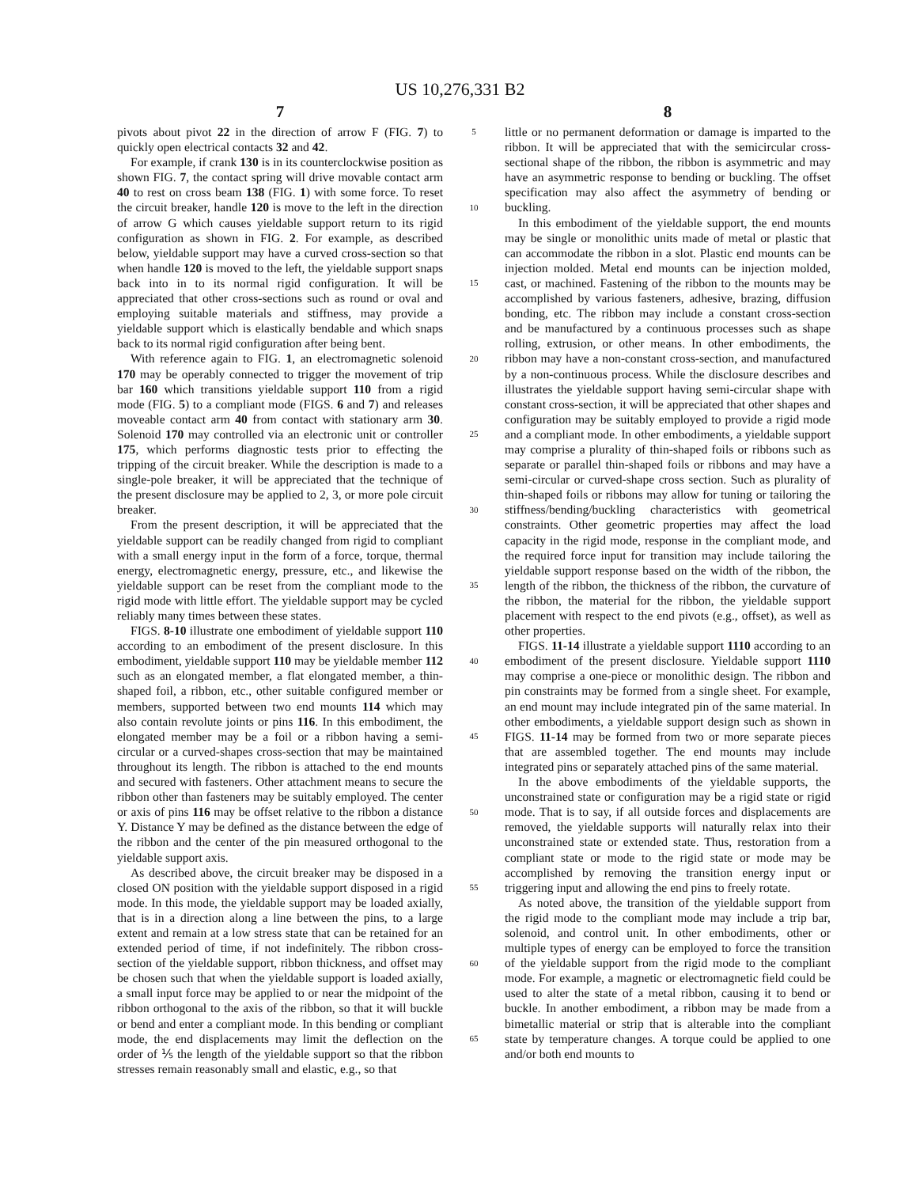US 10,276,331 B2
7
pivots about pivot 22 in the direction of arrow F (FIG. 7) to quickly open electrical contacts 32 and 42.
For example, if crank 130 is in its counterclockwise position as shown FIG. 7, the contact spring will drive movable contact arm 40 to rest on cross beam 138 (FIG. 1) with some force. To reset the circuit breaker, handle 120 is move to the left in the direction of arrow G which causes yieldable support return to its rigid configuration as shown in FIG. 2. For example, as described below, yieldable support may have a curved cross-section so that when handle 120 is moved to the left, the yieldable support snaps back into in to its normal rigid configuration. It will be appreciated that other cross-sections such as round or oval and employing suitable materials and stiffness, may provide a yieldable support which is elastically bendable and which snaps back to its normal rigid configuration after being bent.
With reference again to FIG. 1, an electromagnetic solenoid 170 may be operably connected to trigger the movement of trip bar 160 which transitions yieldable support 110 from a rigid mode (FIG. 5) to a compliant mode (FIGS. 6 and 7) and releases moveable contact arm 40 from contact with stationary arm 30. Solenoid 170 may controlled via an electronic unit or controller 175, which performs diagnostic tests prior to effecting the tripping of the circuit breaker. While the description is made to a single-pole breaker, it will be appreciated that the technique of the present disclosure may be applied to 2, 3, or more pole circuit breaker.
From the present description, it will be appreciated that the yieldable support can be readily changed from rigid to compliant with a small energy input in the form of a force, torque, thermal energy, electromagnetic energy, pressure, etc., and likewise the yieldable support can be reset from the compliant mode to the rigid mode with little effort. The yieldable support may be cycled reliably many times between these states.
FIGS. 8-10 illustrate one embodiment of yieldable support 110 according to an embodiment of the present disclosure. In this embodiment, yieldable support 110 may be yieldable member 112 such as an elongated member, a flat elongated member, a thin-shaped foil, a ribbon, etc., other suitable configured member or members, supported between two end mounts 114 which may also contain revolute joints or pins 116. In this embodiment, the elongated member may be a foil or a ribbon having a semi-circular or a curved-shapes cross-section that may be maintained throughout its length. The ribbon is attached to the end mounts and secured with fasteners. Other attachment means to secure the ribbon other than fasteners may be suitably employed. The center or axis of pins 116 may be offset relative to the ribbon a distance Y. Distance Y may be defined as the distance between the edge of the ribbon and the center of the pin measured orthogonal to the yieldable support axis.
As described above, the circuit breaker may be disposed in a closed ON position with the yieldable support disposed in a rigid mode. In this mode, the yieldable support may be loaded axially, that is in a direction along a line between the pins, to a large extent and remain at a low stress state that can be retained for an extended period of time, if not indefinitely. The ribbon cross-section of the yieldable support, ribbon thickness, and offset may be chosen such that when the yieldable support is loaded axially, a small input force may be applied to or near the midpoint of the ribbon orthogonal to the axis of the ribbon, so that it will buckle or bend and enter a compliant mode. In this bending or compliant mode, the end displacements may limit the deflection on the order of ⅕ the length of the yieldable support so that the ribbon stresses remain reasonably small and elastic, e.g., so that
5
10
15
20
25
30
35
40
45
50
55
60
65
8
little or no permanent deformation or damage is imparted to the ribbon. It will be appreciated that with the semicircular cross-sectional shape of the ribbon, the ribbon is asymmetric and may have an asymmetric response to bending or buckling. The offset specification may also affect the asymmetry of bending or buckling.
In this embodiment of the yieldable support, the end mounts may be single or monolithic units made of metal or plastic that can accommodate the ribbon in a slot. Plastic end mounts can be injection molded. Metal end mounts can be injection molded, cast, or machined. Fastening of the ribbon to the mounts may be accomplished by various fasteners, adhesive, brazing, diffusion bonding, etc. The ribbon may include a constant cross-section and be manufactured by a continuous processes such as shape rolling, extrusion, or other means. In other embodiments, the ribbon may have a non-constant cross-section, and manufactured by a non-continuous process. While the disclosure describes and illustrates the yieldable support having semi-circular shape with constant cross-section, it will be appreciated that other shapes and configuration may be suitably employed to provide a rigid mode and a compliant mode. In other embodiments, a yieldable support may comprise a plurality of thin-shaped foils or ribbons such as separate or parallel thin-shaped foils or ribbons and may have a semi-circular or curved-shape cross section. Such as plurality of thin-shaped foils or ribbons may allow for tuning or tailoring the stiffness/bending/buckling characteristics with geometrical constraints. Other geometric properties may affect the load capacity in the rigid mode, response in the compliant mode, and the required force input for transition may include tailoring the yieldable support response based on the width of the ribbon, the length of the ribbon, the thickness of the ribbon, the curvature of the ribbon, the material for the ribbon, the yieldable support placement with respect to the end pivots (e.g., offset), as well as other properties.
FIGS. 11-14 illustrate a yieldable support 1110 according to an embodiment of the present disclosure. Yieldable support 1110 may comprise a one-piece or monolithic design. The ribbon and pin constraints may be formed from a single sheet. For example, an end mount may include integrated pin of the same material. In other embodiments, a yieldable support design such as shown in FIGS. 11-14 may be formed from two or more separate pieces that are assembled together. The end mounts may include integrated pins or separately attached pins of the same material.
In the above embodiments of the yieldable supports, the unconstrained state or configuration may be a rigid state or rigid mode. That is to say, if all outside forces and displacements are removed, the yieldable supports will naturally relax into their unconstrained state or extended state. Thus, restoration from a compliant state or mode to the rigid state or mode may be accomplished by removing the transition energy input or triggering input and allowing the end pins to freely rotate.
As noted above, the transition of the yieldable support from the rigid mode to the compliant mode may include a trip bar, solenoid, and control unit. In other embodiments, other or multiple types of energy can be employed to force the transition of the yieldable support from the rigid mode to the compliant mode. For example, a magnetic or electromagnetic field could be used to alter the state of a metal ribbon, causing it to bend or buckle. In another embodiment, a ribbon may be made from a bimetallic material or strip that is alterable into the compliant state by temperature changes. A torque could be applied to one and/or both end mounts to